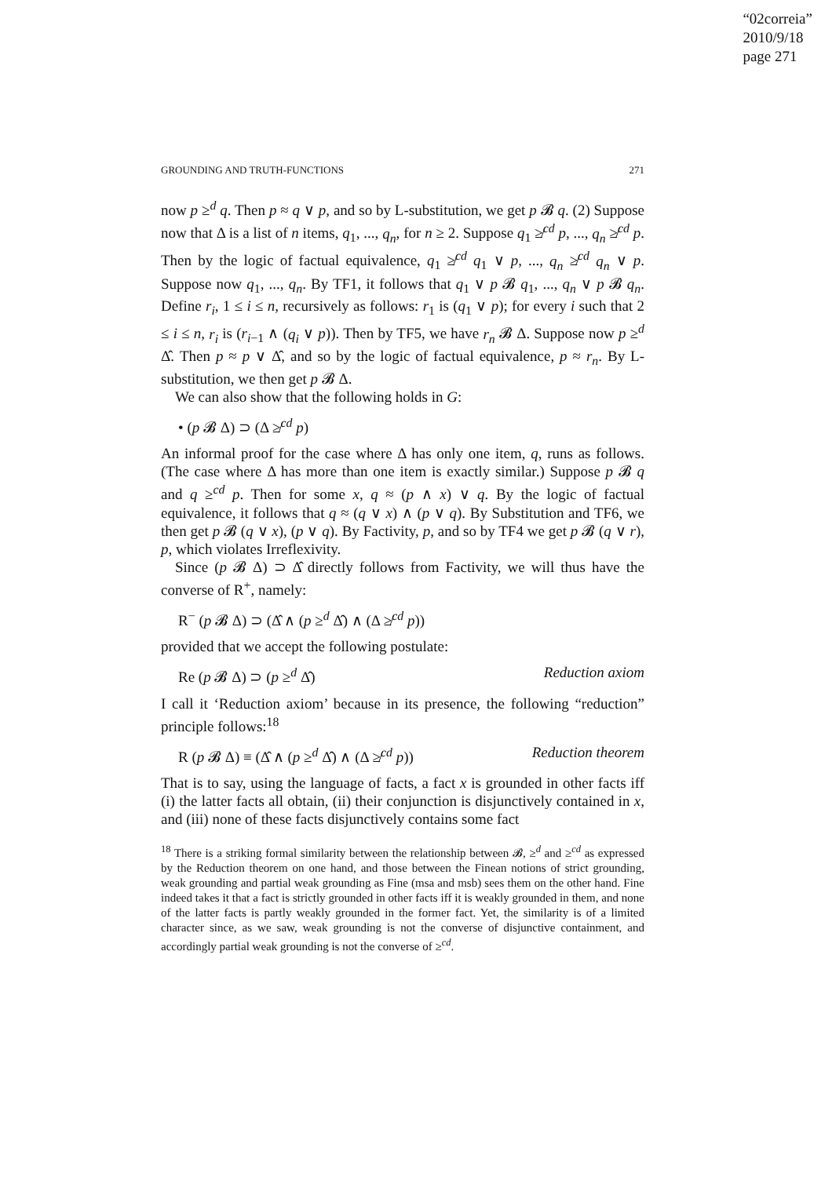“02correia”
2010/9/18
page 271
GROUNDING AND TRUTH-FUNCTIONS 271
now p ≥<sup>d</sup> q. Then p ≈ q ∨ p, and so by L-substitution, we get p 𝓑 q. (2) Suppose now that Δ is a list of n items, q<sub>1</sub>, ..., q<sub>n</sub>, for n ≥ 2. Suppose q<sub>1</sub> ≱<sup>cd</sup> p, ..., q<sub>n</sub> ≱<sup>cd</sup> p. Then by the logic of factual equivalence, q<sub>1</sub> ≱<sup>cd</sup> q<sub>1</sub> ∨ p, ..., q<sub>n</sub> ≱<sup>cd</sup> q<sub>n</sub> ∨ p. Suppose now q<sub>1</sub>, ..., q<sub>n</sub>. By TF1, it follows that q<sub>1</sub> ∨ p 𝓑 q<sub>1</sub>, ..., q<sub>n</sub> ∨ p 𝓑 q<sub>n</sub>. Define r<sub>i</sub>, 1 ≤ i ≤ n, recursively as follows: r<sub>1</sub> is (q<sub>1</sub> ∨ p); for every i such that 2 ≤ i ≤ n, r<sub>i</sub> is (r<sub>i−1</sub> ∧ (q<sub>i</sub> ∨ p)). Then by TF5, we have r<sub>n</sub> 𝓑 Δ. Suppose now p ≥<sup>d</sup> Δ̂. Then p ≈ p ∨ Δ̂, and so by the logic of factual equivalence, p ≈ r<sub>n</sub>. By L-substitution, we then get p 𝓑 Δ.
We can also show that the following holds in G:
• (p 𝓑 Δ) ⊃ (Δ ≱<sup>cd</sup> p)
An informal proof for the case where Δ has only one item, q, runs as follows. (The case where Δ has more than one item is exactly similar.) Suppose p 𝓑 q and q ≥<sup>cd</sup> p. Then for some x, q ≈ (p ∧ x) ∨ q. By the logic of factual equivalence, it follows that q ≈ (q ∨ x) ∧ (p ∨ q). By Substitution and TF6, we then get p 𝓑 (q ∨ x), (p ∨ q). By Factivity, p, and so by TF4 we get p 𝓑 (q ∨ r), p, which violates Irreflexivity.
Since (p 𝓑 Δ) ⊃ Δ̂ directly follows from Factivity, we will thus have the converse of R<sup>+</sup>, namely:
R<sup>−</sup> (p 𝓑 Δ) ⊃ (Δ̂ ∧ (p ≥<sup>d</sup> Δ̂) ∧ (Δ ≱<sup>cd</sup> p))
provided that we accept the following postulate:
Re (p 𝓑 Δ) ⊃ (p ≥<sup>d</sup> Δ̂) Reduction axiom
I call it ‘Reduction axiom’ because in its presence, the following “reduction” principle follows:<sup>18</sup>
R (p 𝓑 Δ) ≡ (Δ̂ ∧ (p ≥<sup>d</sup> Δ̂) ∧ (Δ ≱<sup>cd</sup> p)) Reduction theorem
That is to say, using the language of facts, a fact x is grounded in other facts iff (i) the latter facts all obtain, (ii) their conjunction is disjunctively contained in x, and (iii) none of these facts disjunctively contains some fact
<sup>18</sup> There is a striking formal similarity between the relationship between 𝓑, ≥<sup>d</sup> and ≥<sup>cd</sup> as expressed by the Reduction theorem on one hand, and those between the Finean notions of strict grounding, weak grounding and partial weak grounding as Fine (msa and msb) sees them on the other hand. Fine indeed takes it that a fact is strictly grounded in other facts iff it is weakly grounded in them, and none of the latter facts is partly weakly grounded in the former fact. Yet, the similarity is of a limited character since, as we saw, weak grounding is not the converse of disjunctive containment, and accordingly partial weak grounding is not the converse of ≥<sup>cd</sup>.